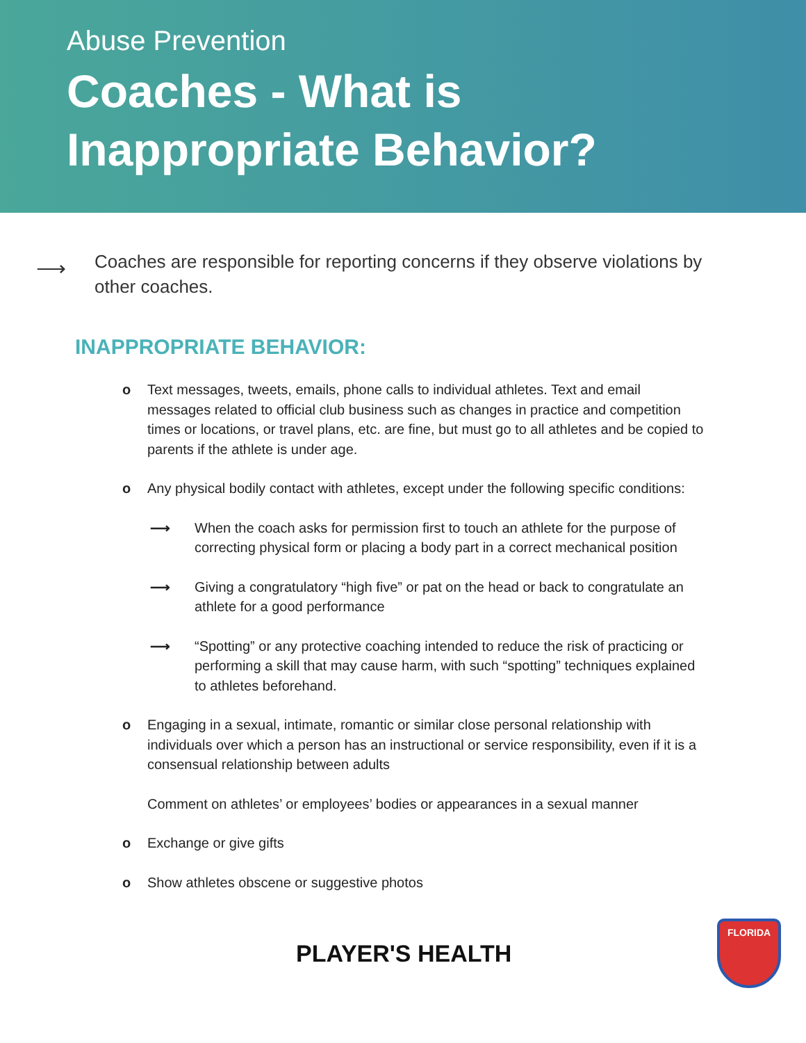Abuse Prevention
Coaches - What is
Inappropriate Behavior?
⟶
Coaches are responsible for reporting concerns if they observe violations by other coaches.
INAPPROPRIATE BEHAVIOR:
o Text messages, tweets, emails, phone calls to individual athletes. Text and email messages related to official club business such as changes in practice and competition times or locations, or travel plans, etc. are fine, but must go to all athletes and be copied to parents if the athlete is under age.
o Any physical bodily contact with athletes, except under the following specific conditions:
⟶ When the coach asks for permission first to touch an athlete for the purpose of correcting physical form or placing a body part in a correct mechanical position
⟶ Giving a congratulatory “high five” or pat on the head or back to congratulate an athlete for a good performance
⟶ “Spotting” or any protective coaching intended to reduce the risk of practicing or performing a skill that may cause harm, with such “spotting” techniques explained to athletes beforehand.
o Engaging in a sexual, intimate, romantic or similar close personal relationship with individuals over which a person has an instructional or service responsibility, even if it is a consensual relationship between adults
Comment on athletes’ or employees’ bodies or appearances in a sexual manner
o Exchange or give gifts
o Show athletes obscene or suggestive photos
PLAYER'S HEALTH
FLORIDA